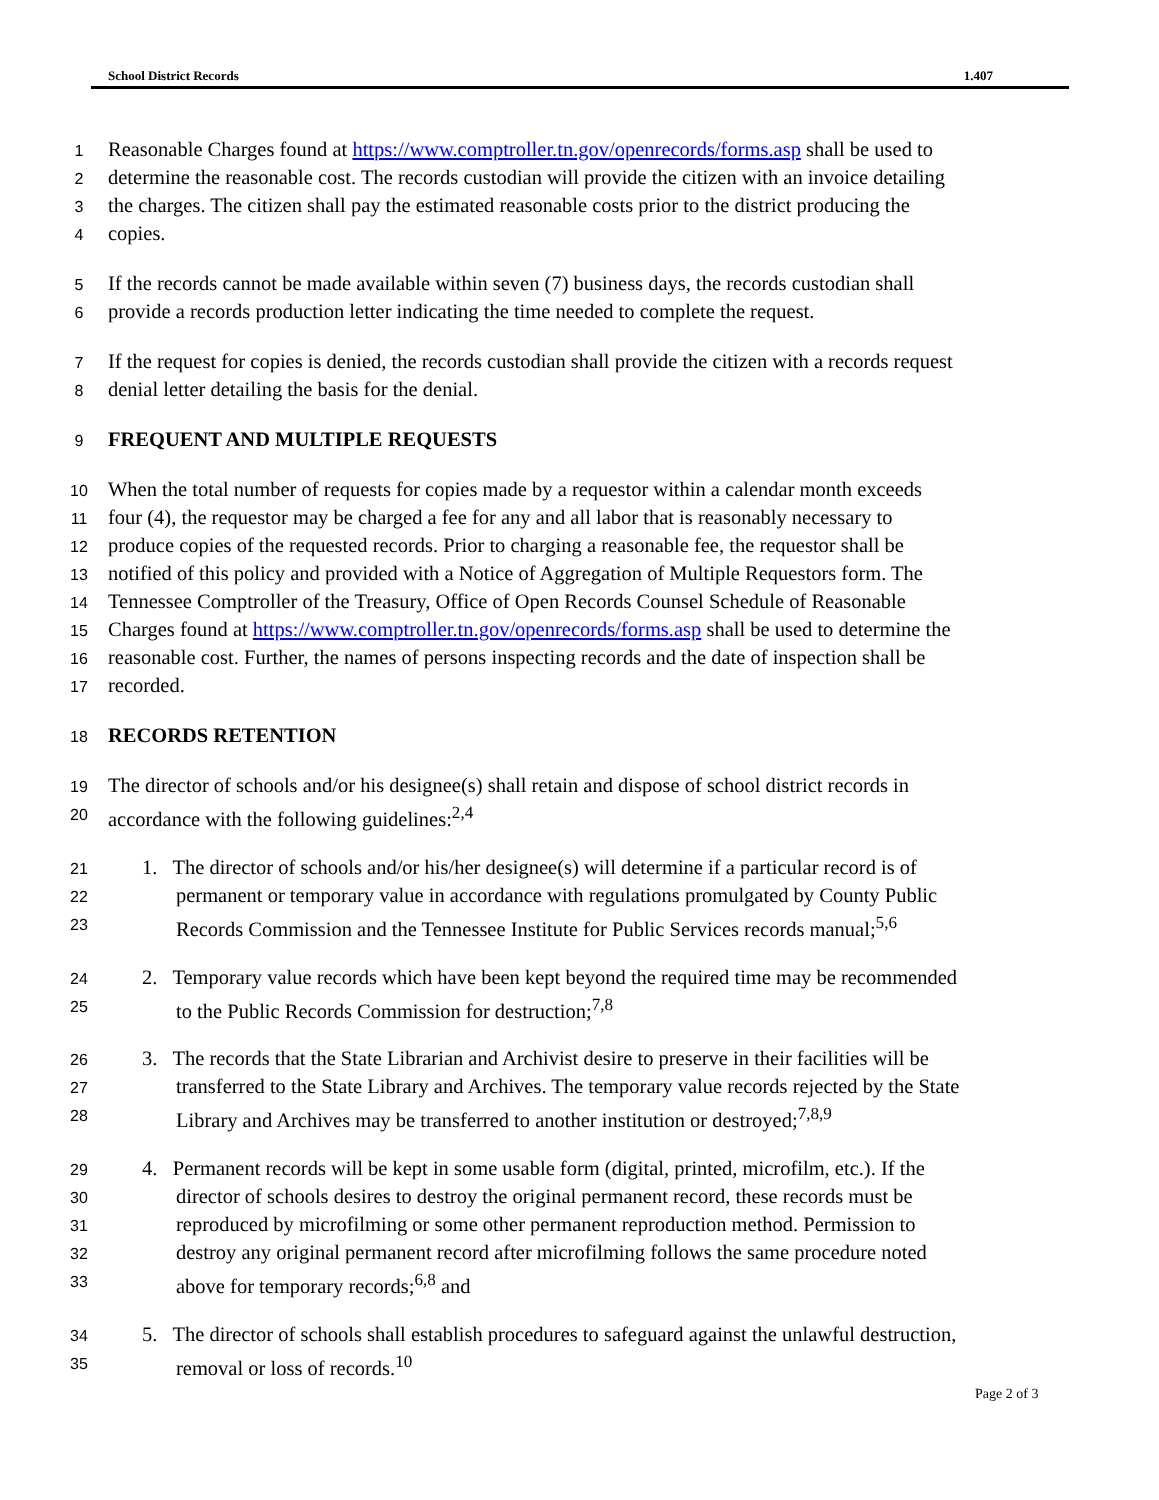School District Records 1.407
1 Reasonable Charges found at https://www.comptroller.tn.gov/openrecords/forms.asp shall be used to
2 determine the reasonable cost. The records custodian will provide the citizen with an invoice detailing
3 the charges. The citizen shall pay the estimated reasonable costs prior to the district producing the
4 copies.
5 If the records cannot be made available within seven (7) business days, the records custodian shall
6 provide a records production letter indicating the time needed to complete the request.
7 If the request for copies is denied, the records custodian shall provide the citizen with a records request
8 denial letter detailing the basis for the denial.
9 FREQUENT AND MULTIPLE REQUESTS
10 When the total number of requests for copies made by a requestor within a calendar month exceeds
11 four (4), the requestor may be charged a fee for any and all labor that is reasonably necessary to
12 produce copies of the requested records. Prior to charging a reasonable fee, the requestor shall be
13 notified of this policy and provided with a Notice of Aggregation of Multiple Requestors form. The
14 Tennessee Comptroller of the Treasury, Office of Open Records Counsel Schedule of Reasonable
15 Charges found at https://www.comptroller.tn.gov/openrecords/forms.asp shall be used to determine the
16 reasonable cost. Further, the names of persons inspecting records and the date of inspection shall be
17 recorded.
18 RECORDS RETENTION
19 The director of schools and/or his designee(s) shall retain and dispose of school district records in
20 accordance with the following guidelines:<sup>2,4</sup>
21 1. The director of schools and/or his/her designee(s) will determine if a particular record is of
22 permanent or temporary value in accordance with regulations promulgated by County Public
23 Records Commission and the Tennessee Institute for Public Services records manual;<sup>5,6</sup>
24 2. Temporary value records which have been kept beyond the required time may be recommended
25 to the Public Records Commission for destruction;<sup>7,8</sup>
26 3. The records that the State Librarian and Archivist desire to preserve in their facilities will be
27 transferred to the State Library and Archives. The temporary value records rejected by the State
28 Library and Archives may be transferred to another institution or destroyed;<sup>7,8,9</sup>
29 4. Permanent records will be kept in some usable form (digital, printed, microfilm, etc.). If the
30 director of schools desires to destroy the original permanent record, these records must be
31 reproduced by microfilming or some other permanent reproduction method. Permission to
32 destroy any original permanent record after microfilming follows the same procedure noted
33 above for temporary records;<sup>6,8</sup> and
34 5. The director of schools shall establish procedures to safeguard against the unlawful destruction,
35 removal or loss of records.<sup>10</sup>
Page 2 of 3